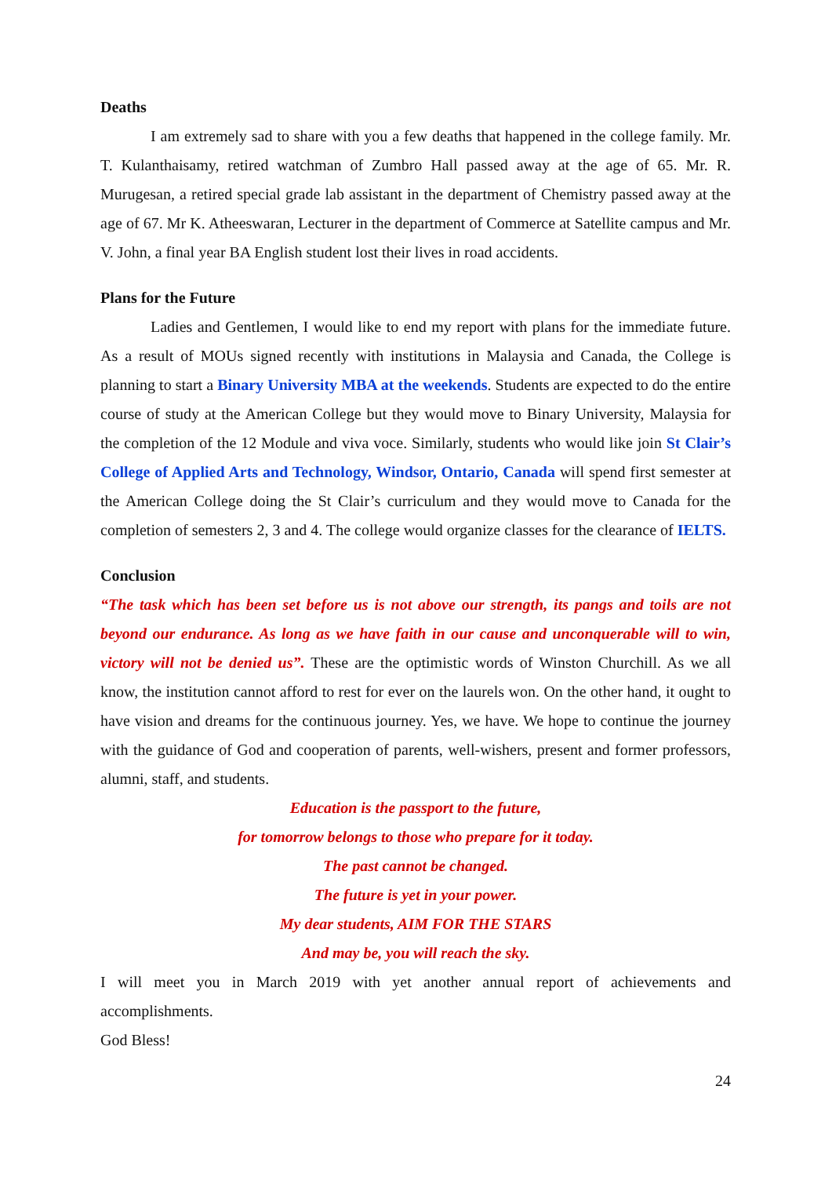Deaths
I am extremely sad to share with you a few deaths that happened in the college family. Mr. T. Kulanthaisamy, retired watchman of Zumbro Hall passed away at the age of 65. Mr. R. Murugesan, a retired special grade lab assistant in the department of Chemistry passed away at the age of 67. Mr K. Atheeswaran, Lecturer in the department of Commerce at Satellite campus and Mr. V. John, a final year BA English student lost their lives in road accidents.
Plans for the Future
Ladies and Gentlemen, I would like to end my report with plans for the immediate future. As a result of MOUs signed recently with institutions in Malaysia and Canada, the College is planning to start a Binary University MBA at the weekends. Students are expected to do the entire course of study at the American College but they would move to Binary University, Malaysia for the completion of the 12 Module and viva voce. Similarly, students who would like join St Clair’s College of Applied Arts and Technology, Windsor, Ontario, Canada will spend first semester at the American College doing the St Clair’s curriculum and they would move to Canada for the completion of semesters 2, 3 and 4. The college would organize classes for the clearance of IELTS.
Conclusion
“The task which has been set before us is not above our strength, its pangs and toils are not beyond our endurance. As long as we have faith in our cause and unconquerable will to win, victory will not be denied us”. These are the optimistic words of Winston Churchill. As we all know, the institution cannot afford to rest for ever on the laurels won. On the other hand, it ought to have vision and dreams for the continuous journey. Yes, we have. We hope to continue the journey with the guidance of God and cooperation of parents, well-wishers, present and former professors, alumni, staff, and students.
Education is the passport to the future,
for tomorrow belongs to those who prepare for it today.
The past cannot be changed.
The future is yet in your power.
My dear students, AIM FOR THE STARS
And may be, you will reach the sky.
I will meet you in March 2019 with yet another annual report of achievements and accomplishments.
God Bless!
24